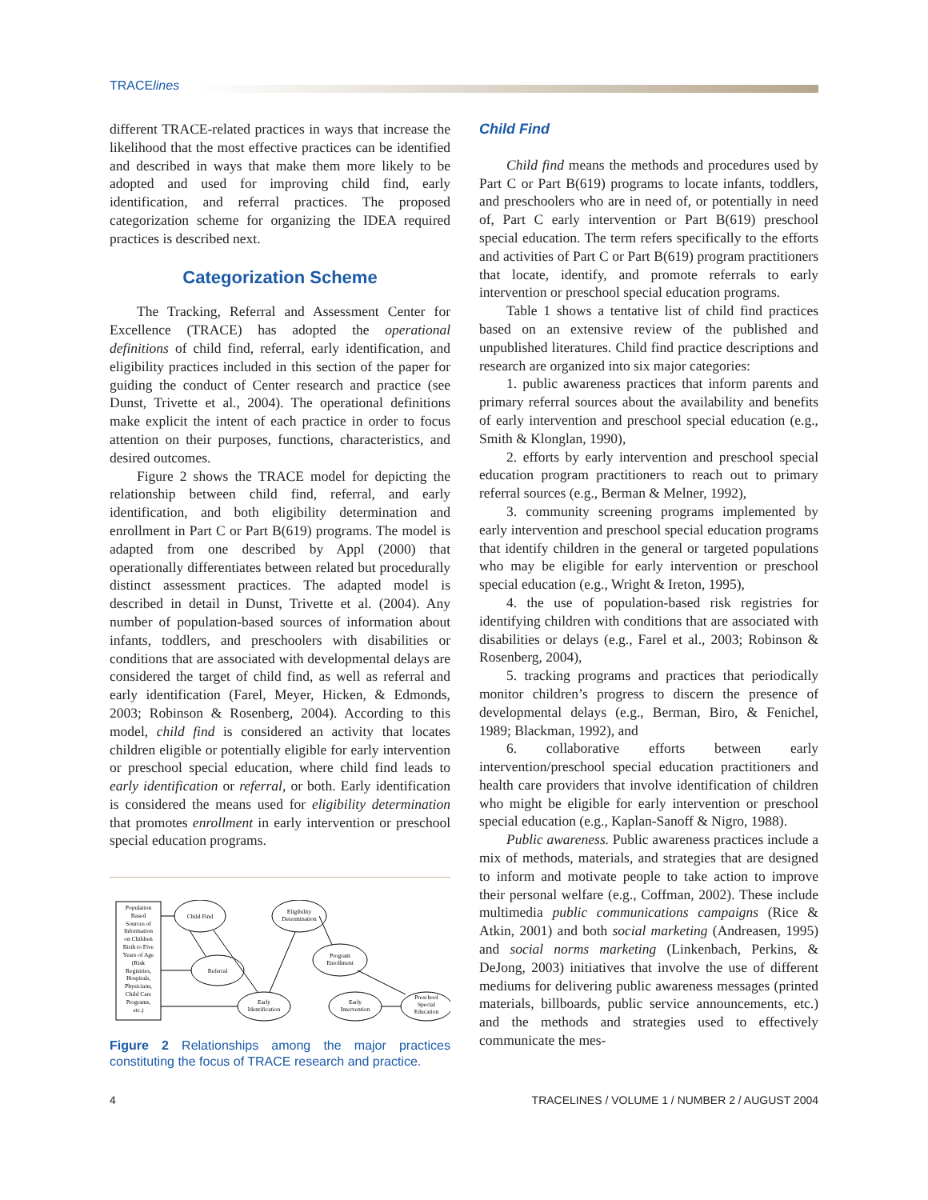TRACElines
different TRACE-related practices in ways that increase the likelihood that the most effective practices can be identified and described in ways that make them more likely to be adopted and used for improving child find, early identification, and referral practices. The proposed categorization scheme for organizing the IDEA required practices is described next.
Categorization Scheme
The Tracking, Referral and Assessment Center for Excellence (TRACE) has adopted the operational definitions of child find, referral, early identification, and eligibility practices included in this section of the paper for guiding the conduct of Center research and practice (see Dunst, Trivette et al., 2004). The operational definitions make explicit the intent of each practice in order to focus attention on their purposes, functions, characteristics, and desired outcomes.
Figure 2 shows the TRACE model for depicting the relationship between child find, referral, and early identification, and both eligibility determination and enrollment in Part C or Part B(619) programs. The model is adapted from one described by Appl (2000) that operationally differentiates between related but procedurally distinct assessment practices. The adapted model is described in detail in Dunst, Trivette et al. (2004). Any number of population-based sources of information about infants, toddlers, and preschoolers with disabilities or conditions that are associated with developmental delays are considered the target of child find, as well as referral and early identification (Farel, Meyer, Hicken, & Edmonds, 2003; Robinson & Rosenberg, 2004). According to this model, child find is considered an activity that locates children eligible or potentially eligible for early intervention or preschool special education, where child find leads to early identification or referral, or both. Early identification is considered the means used for eligibility determination that promotes enrollment in early intervention or preschool special education programs.
Population
Based
Sources of
Information
on Children
Birth to Five
Years of Age
(Risk
Registries,
Hospitals,
Physicians,
Child Care
Programs,
etc.)
Child Find
Eligibility
Determination
Referral
Program
Enrollment
Early
Identification
Early
Intervention
Preschool
Special
Education
Figure 2 Relationships among the major practices constituting the focus of TRACE research and practice.
Child Find
Child find means the methods and procedures used by Part C or Part B(619) programs to locate infants, toddlers, and preschoolers who are in need of, or potentially in need of, Part C early intervention or Part B(619) preschool special education. The term refers specifically to the efforts and activities of Part C or Part B(619) program practitioners that locate, identify, and promote referrals to early intervention or preschool special education programs.
Table 1 shows a tentative list of child find practices based on an extensive review of the published and unpublished literatures. Child find practice descriptions and research are organized into six major categories:
1. public awareness practices that inform parents and primary referral sources about the availability and benefits of early intervention and preschool special education (e.g., Smith & Klonglan, 1990),
2. efforts by early intervention and preschool special education program practitioners to reach out to primary referral sources (e.g., Berman & Melner, 1992),
3. community screening programs implemented by early intervention and preschool special education programs that identify children in the general or targeted populations who may be eligible for early intervention or preschool special education (e.g., Wright & Ireton, 1995),
4. the use of population-based risk registries for identifying children with conditions that are associated with disabilities or delays (e.g., Farel et al., 2003; Robinson & Rosenberg, 2004),
5. tracking programs and practices that periodically monitor children’s progress to discern the presence of developmental delays (e.g., Berman, Biro, & Fenichel, 1989; Blackman, 1992), and
6. collaborative efforts between early intervention/preschool special education practitioners and health care providers that involve identification of children who might be eligible for early intervention or preschool special education (e.g., Kaplan-Sanoff & Nigro, 1988).
Public awareness. Public awareness practices include a mix of methods, materials, and strategies that are designed to inform and motivate people to take action to improve their personal welfare (e.g., Coffman, 2002). These include multimedia public communications campaigns (Rice & Atkin, 2001) and both social marketing (Andreasen, 1995) and social norms marketing (Linkenbach, Perkins, & DeJong, 2003) initiatives that involve the use of different mediums for delivering public awareness messages (printed materials, billboards, public service announcements, etc.) and the methods and strategies used to effectively communicate the mes-
4 TRACELINES / VOLUME 1 / NUMBER 2 / AUGUST 2004